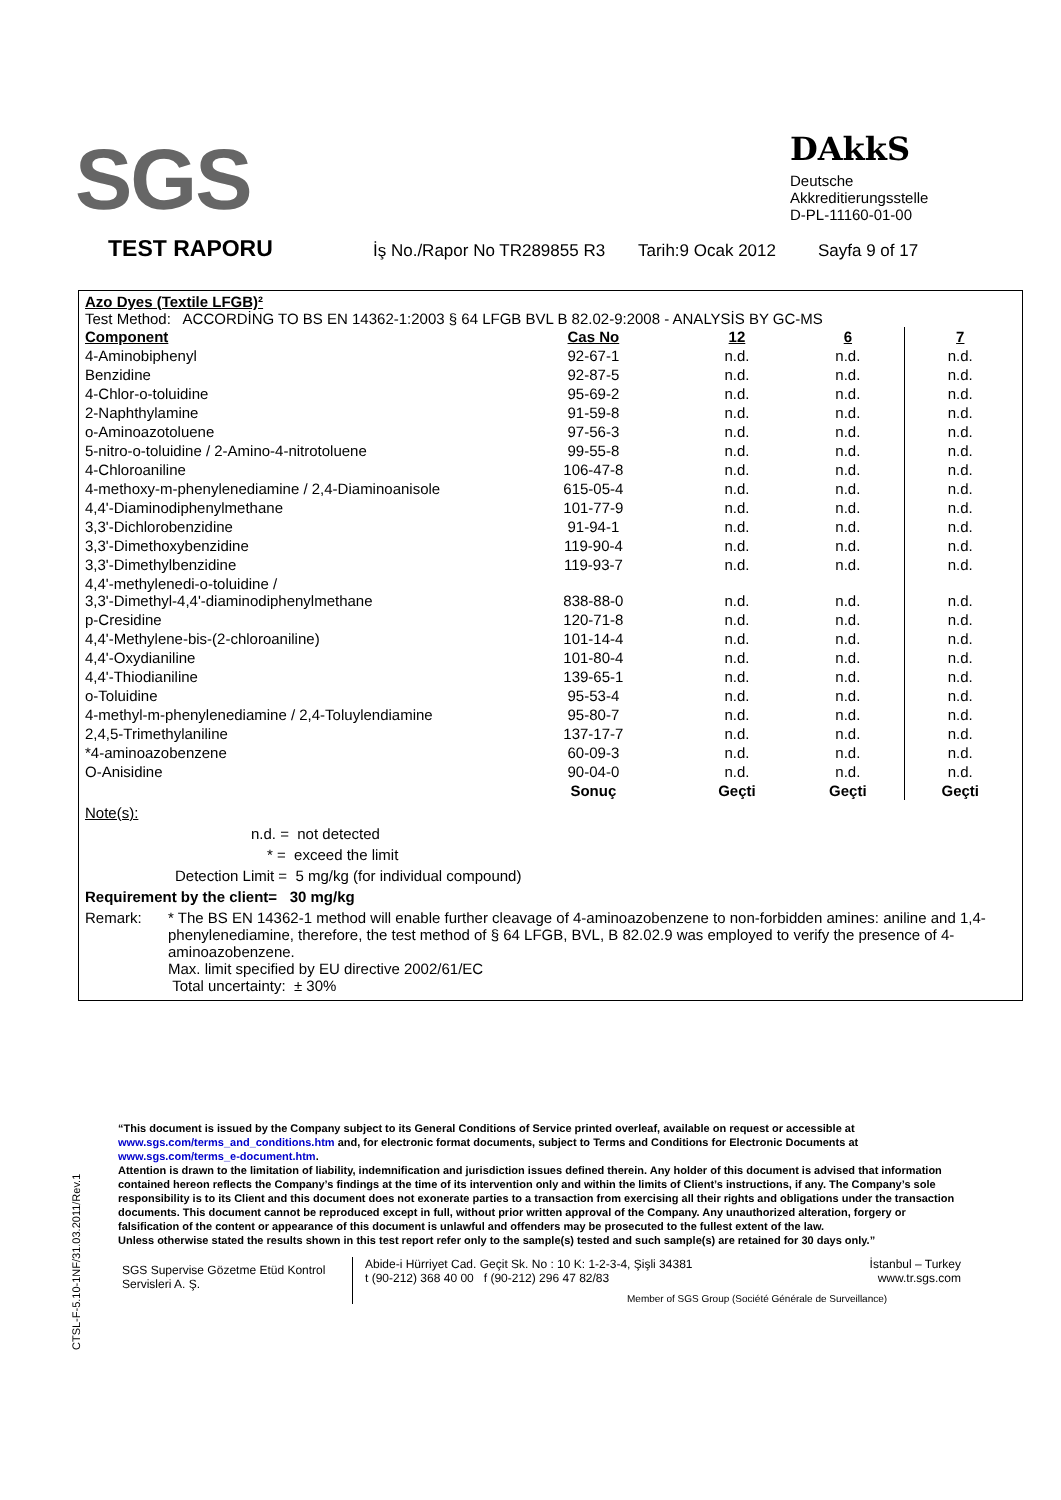SGS
DAkkS
Deutsche
Akkreditierungsstelle
D-PL-11160-01-00
TEST RAPORU İş No./Rapor No TR289855 R3 Tarih:9 Ocak 2012 Sayfa 9 of 17
Azo Dyes (Textile LFGB)²
Test Method: ACCORDİNG TO BS EN 14362-1:2003 § 64 LFGB BVL B 82.02-9:2008 - ANALYSİS BY GC-MS
| Component | Cas No | 12 | 6 | 7 |
| --- | --- | --- | --- | --- |
| 4-Aminobiphenyl | 92-67-1 | n.d. | n.d. | n.d. |
| Benzidine | 92-87-5 | n.d. | n.d. | n.d. |
| 4-Chlor-o-toluidine | 95-69-2 | n.d. | n.d. | n.d. |
| 2-Naphthylamine | 91-59-8 | n.d. | n.d. | n.d. |
| o-Aminoazotoluene | 97-56-3 | n.d. | n.d. | n.d. |
| 5-nitro-o-toluidine / 2-Amino-4-nitrotoluene | 99-55-8 | n.d. | n.d. | n.d. |
| 4-Chloroaniline | 106-47-8 | n.d. | n.d. | n.d. |
| 4-methoxy-m-phenylenediamine / 2,4-Diaminoanisole | 615-05-4 | n.d. | n.d. | n.d. |
| 4,4'-Diaminodiphenylmethane | 101-77-9 | n.d. | n.d. | n.d. |
| 3,3'-Dichlorobenzidine | 91-94-1 | n.d. | n.d. | n.d. |
| 3,3'-Dimethoxybenzidine | 119-90-4 | n.d. | n.d. | n.d. |
| 3,3'-Dimethylbenzidine | 119-93-7 | n.d. | n.d. | n.d. |
| 4,4'-methylenedi-o-toluidine / 3,3'-Dimethyl-4,4'-diaminodiphenylmethane | 838-88-0 | n.d. | n.d. | n.d. |
| p-Cresidine | 120-71-8 | n.d. | n.d. | n.d. |
| 4,4'-Methylene-bis-(2-chloroaniline) | 101-14-4 | n.d. | n.d. | n.d. |
| 4,4'-Oxydianiline | 101-80-4 | n.d. | n.d. | n.d. |
| 4,4'-Thiodianiline | 139-65-1 | n.d. | n.d. | n.d. |
| o-Toluidine | 95-53-4 | n.d. | n.d. | n.d. |
| 4-methyl-m-phenylenediamine / 2,4-Toluylendiamine | 95-80-7 | n.d. | n.d. | n.d. |
| 2,4,5-Trimethylaniline | 137-17-7 | n.d. | n.d. | n.d. |
| *4-aminoazobenzene | 60-09-3 | n.d. | n.d. | n.d. |
| O-Anisidine | 90-04-0 | n.d. | n.d. | n.d. |
| | Sonuç | Geçti | Geçti | Geçti |
Note(s):
n.d. = not detected
* = exceed the limit
Detection Limit = 5 mg/kg (for individual compound)
Requirement by the client= 30 mg/kg
Remark: * The BS EN 14362-1 method will enable further cleavage of 4-aminoazobenzene to non-forbidden amines: aniline and 1,4-phenylenediamine, therefore, the test method of § 64 LFGB, BVL, B 82.02.9 was employed to verify the presence of 4-aminoazobenzene.
Max. limit specified by EU directive 2002/61/EC
Total uncertainty: ± 30%
CTSL-F-5.10-1NF/31.03.2011/Rev.1
“This document is issued by the Company subject to its General Conditions of Service printed overleaf, available on request or accessible at www.sgs.com/terms_and_conditions.htm and, for electronic format documents, subject to Terms and Conditions for Electronic Documents at www.sgs.com/terms_e-document.htm.
Attention is drawn to the limitation of liability, indemnification and jurisdiction issues defined therein. Any holder of this document is advised that information contained hereon reflects the Company’s findings at the time of its intervention only and within the limits of Client’s instructions, if any. The Company’s sole responsibility is to its Client and this document does not exonerate parties to a transaction from exercising all their rights and obligations under the transaction documents. This document cannot be reproduced except in full, without prior written approval of the Company. Any unauthorized alteration, forgery or falsification of the content or appearance of this document is unlawful and offenders may be prosecuted to the fullest extent of the law.
Unless otherwise stated the results shown in this test report refer only to the sample(s) tested and such sample(s) are retained for 30 days only.”
SGS Supervise Gözetme Etüd Kontrol Servisleri A. Ş.
Abide-i Hürriyet Cad. Geçit Sk. No : 10 K: 1-2-3-4, Şişli 34381 İstanbul – Turkey
t (90-212) 368 40 00 f (90-212) 296 47 82/83 www.tr.sgs.com
Member of SGS Group (Société Générale de Surveillance)